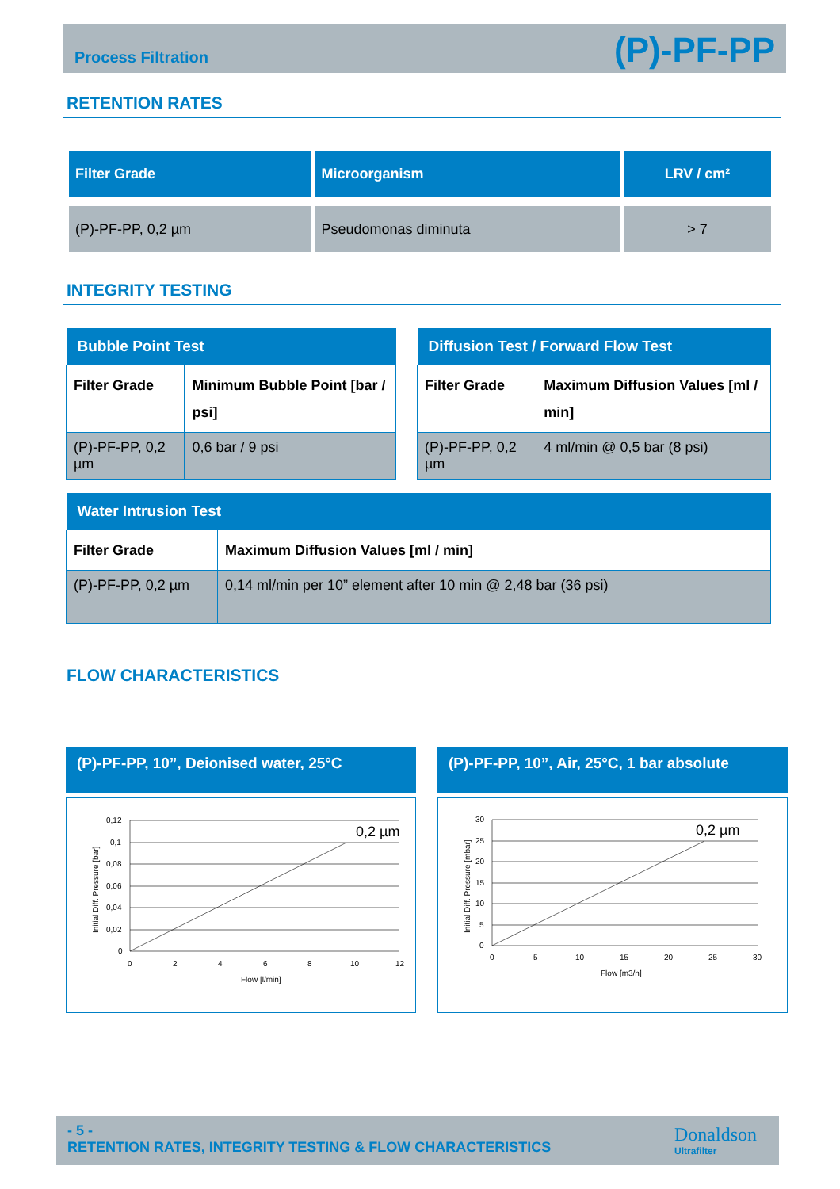Process Filtration (P)-PF-PP
RETENTION RATES
| Filter Grade | Microorganism | LRV / cm² |
| --- | --- | --- |
| (P)-PF-PP, 0,2 µm | Pseudomonas diminuta | > 7 |
INTEGRITY TESTING
| Bubble Point Test | |
| --- | --- |
| Filter Grade | Minimum Bubble Point [bar / psi] |
| (P)-PF-PP, 0,2 µm | 0,6 bar / 9 psi |
| Diffusion Test / Forward Flow Test | |
| --- | --- |
| Filter Grade | Maximum Diffusion Values [ml / min] |
| (P)-PF-PP, 0,2 µm | 4 ml/min @ 0,5 bar (8 psi) |
| Water Intrusion Test | |
| --- | --- |
| Filter Grade | Maximum Diffusion Values [ml / min] |
| (P)-PF-PP, 0,2 µm | 0,14 ml/min per 10” element after 10 min @ 2,48 bar (36 psi) |
FLOW CHARACTERISTICS
(P)-PF-PP, 10”, Deionised water, 25°C
0,12
0,1
0,08
0,06
0,04
0,02
0
0
2
4
6
8
10
12
Flow [l/min]
0,2 µm
Initial Diff. Pressure [bar]
(P)-PF-PP, 10”, Air, 25°C, 1 bar absolute
30
25
20
15
10
5
0
0
5
10
15
20
25
30
Flow [m3/h]
0,2 µm
Initial Diff. Pressure [mbar]
- 5 -
RETENTION RATES, INTEGRITY TESTING & FLOW CHARACTERISTICS
Donaldson
Ultrafilter